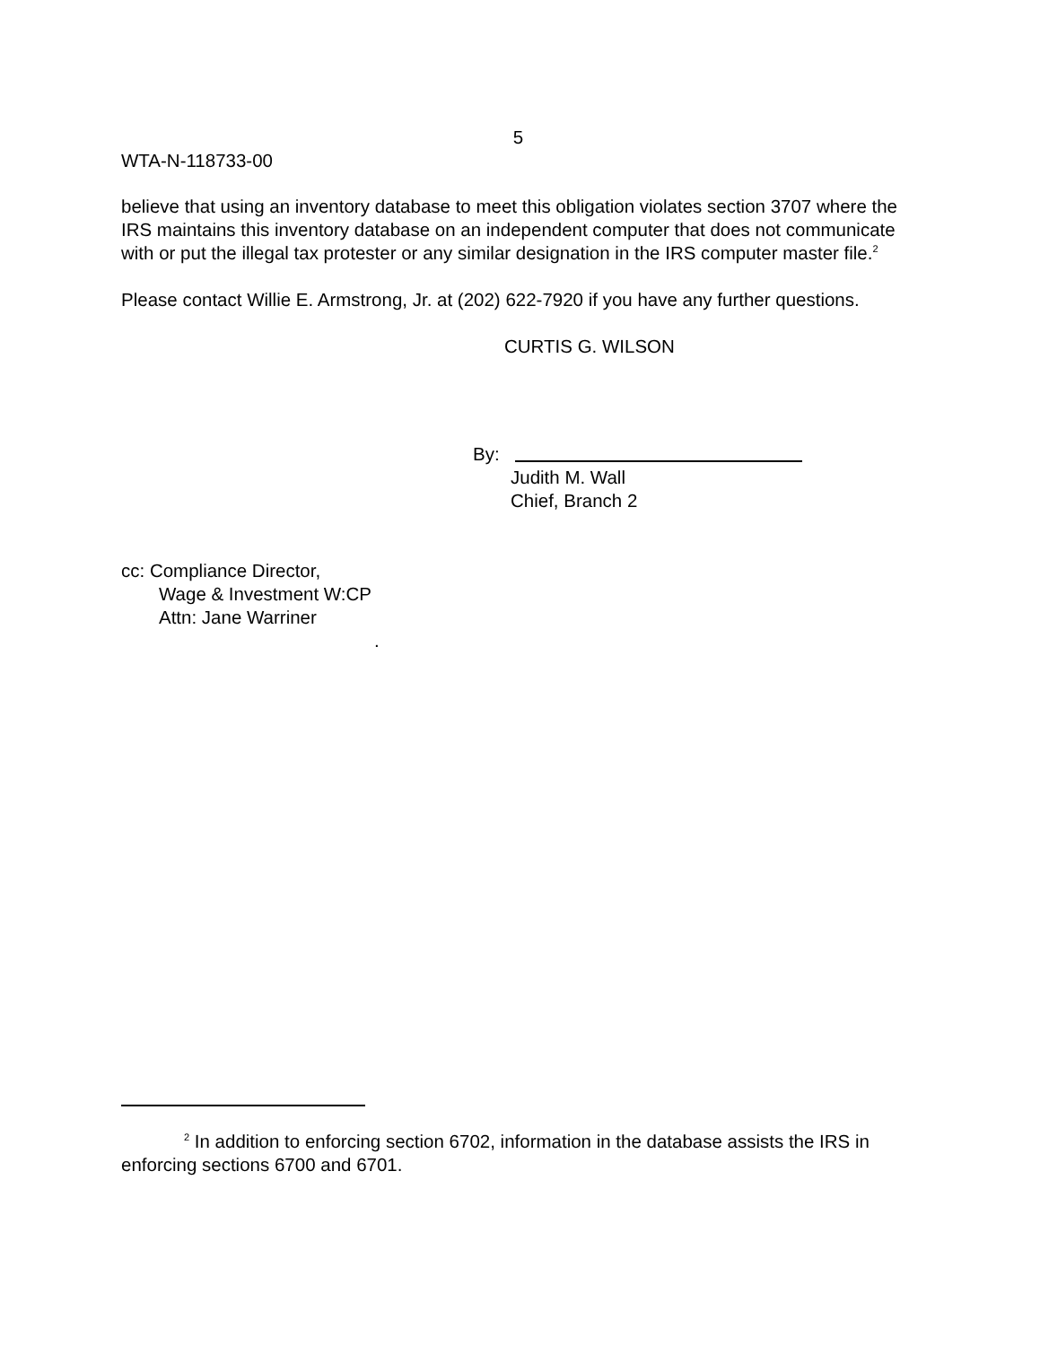5
WTA-N-118733-00
believe that using an inventory database to meet this obligation violates section 3707 where the IRS maintains this inventory database on an independent computer that does not communicate with or put the illegal tax protester or any similar designation in the IRS computer master file.<sup>2</sup>
Please contact Willie E. Armstrong, Jr. at (202) 622-7920 if you have any further questions.
CURTIS G. WILSON
By:
Judith M. Wall
Chief, Branch 2
cc: Compliance Director,
Wage & Investment W:CP
Attn: Jane Warriner
.
<sup>2</sup> In addition to enforcing section 6702, information in the database assists the IRS in enforcing sections 6700 and 6701.